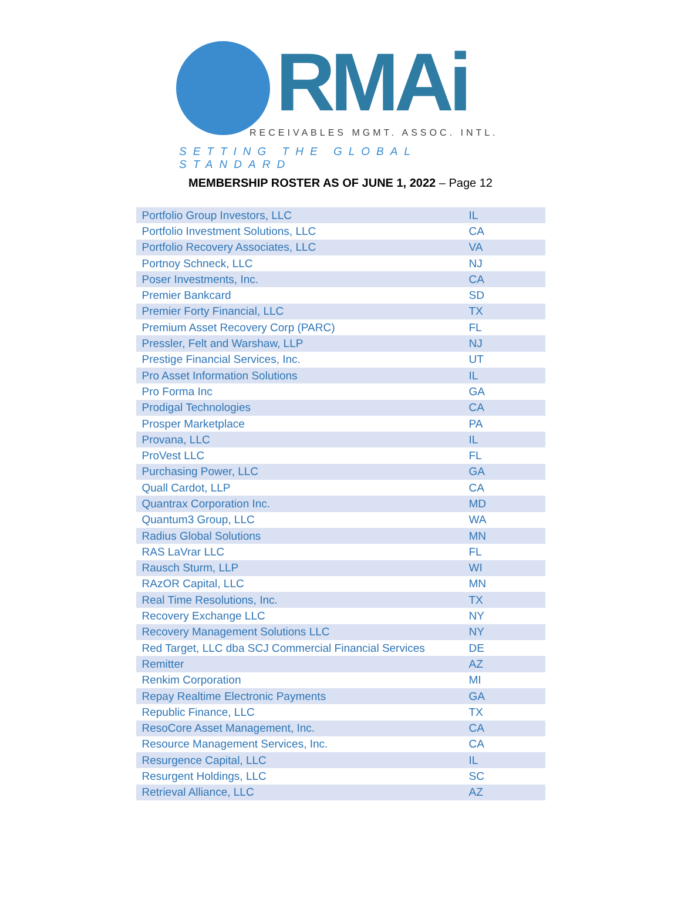RMAi
RECEIVABLES MGMT. ASSOC. INTL.
SETTING THE GLOBAL STANDARD
MEMBERSHIP ROSTER AS OF JUNE 1, 2022 – Page 12
| Portfolio Group Investors, LLC | IL |
| Portfolio Investment Solutions, LLC | CA |
| Portfolio Recovery Associates, LLC | VA |
| Portnoy Schneck, LLC | NJ |
| Poser Investments, Inc. | CA |
| Premier Bankcard | SD |
| Premier Forty Financial, LLC | TX |
| Premium Asset Recovery Corp (PARC) | FL |
| Pressler, Felt and Warshaw, LLP | NJ |
| Prestige Financial Services, Inc. | UT |
| Pro Asset Information Solutions | IL |
| Pro Forma Inc | GA |
| Prodigal Technologies | CA |
| Prosper Marketplace | PA |
| Provana, LLC | IL |
| ProVest LLC | FL |
| Purchasing Power, LLC | GA |
| Quall Cardot, LLP | CA |
| Quantrax Corporation Inc. | MD |
| Quantum3 Group, LLC | WA |
| Radius Global Solutions | MN |
| RAS LaVrar LLC | FL |
| Rausch Sturm, LLP | WI |
| RAzOR Capital, LLC | MN |
| Real Time Resolutions, Inc. | TX |
| Recovery Exchange LLC | NY |
| Recovery Management Solutions LLC | NY |
| Red Target, LLC dba SCJ Commercial Financial Services | DE |
| Remitter | AZ |
| Renkim Corporation | MI |
| Repay Realtime Electronic Payments | GA |
| Republic Finance, LLC | TX |
| ResoCore Asset Management, Inc. | CA |
| Resource Management Services, Inc. | CA |
| Resurgence Capital, LLC | IL |
| Resurgent Holdings, LLC | SC |
| Retrieval Alliance, LLC | AZ |